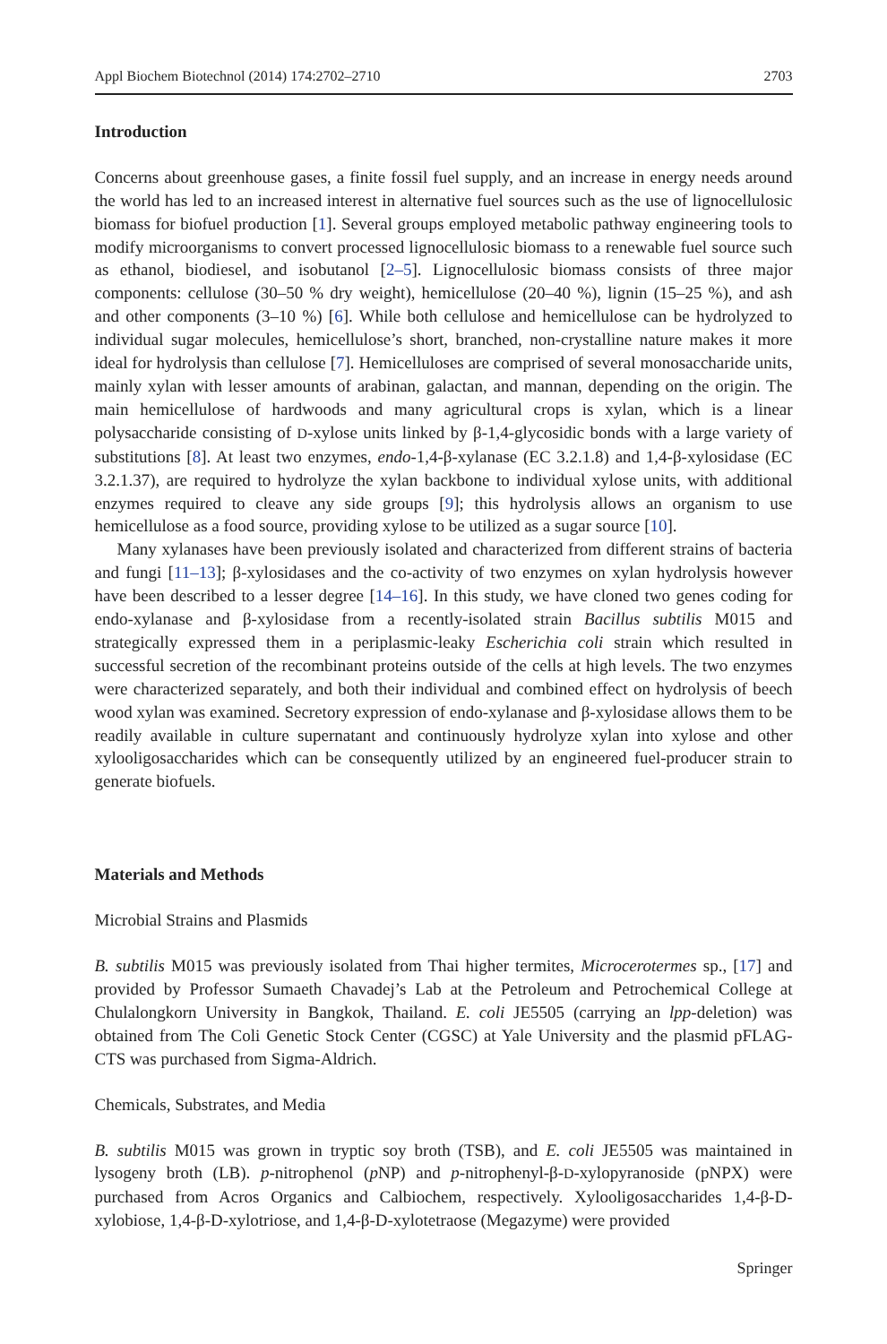Appl Biochem Biotechnol (2014) 174:2702–2710 2703
Introduction
Concerns about greenhouse gases, a finite fossil fuel supply, and an increase in energy needs around the world has led to an increased interest in alternative fuel sources such as the use of lignocellulosic biomass for biofuel production [1]. Several groups employed metabolic pathway engineering tools to modify microorganisms to convert processed lignocellulosic biomass to a renewable fuel source such as ethanol, biodiesel, and isobutanol [2–5]. Lignocellulosic biomass consists of three major components: cellulose (30–50 % dry weight), hemicellulose (20–40 %), lignin (15–25 %), and ash and other components (3–10 %) [6]. While both cellulose and hemicellulose can be hydrolyzed to individual sugar molecules, hemicellulose’s short, branched, non-crystalline nature makes it more ideal for hydrolysis than cellulose [7]. Hemicelluloses are comprised of several monosaccharide units, mainly xylan with lesser amounts of arabinan, galactan, and mannan, depending on the origin. The main hemicellulose of hardwoods and many agricultural crops is xylan, which is a linear polysaccharide consisting of D-xylose units linked by β-1,4-glycosidic bonds with a large variety of substitutions [8]. At least two enzymes, endo-1,4-β-xylanase (EC 3.2.1.8) and 1,4-β-xylosidase (EC 3.2.1.37), are required to hydrolyze the xylan backbone to individual xylose units, with additional enzymes required to cleave any side groups [9]; this hydrolysis allows an organism to use hemicellulose as a food source, providing xylose to be utilized as a sugar source [10].
Many xylanases have been previously isolated and characterized from different strains of bacteria and fungi [11–13]; β-xylosidases and the co-activity of two enzymes on xylan hydrolysis however have been described to a lesser degree [14–16]. In this study, we have cloned two genes coding for endo-xylanase and β-xylosidase from a recently-isolated strain Bacillus subtilis M015 and strategically expressed them in a periplasmic-leaky Escherichia coli strain which resulted in successful secretion of the recombinant proteins outside of the cells at high levels. The two enzymes were characterized separately, and both their individual and combined effect on hydrolysis of beech wood xylan was examined. Secretory expression of endo-xylanase and β-xylosidase allows them to be readily available in culture supernatant and continuously hydrolyze xylan into xylose and other xylooligosaccharides which can be consequently utilized by an engineered fuel-producer strain to generate biofuels.
Materials and Methods
Microbial Strains and Plasmids
B. subtilis M015 was previously isolated from Thai higher termites, Microcerotermes sp., [17] and provided by Professor Sumaeth Chavadej’s Lab at the Petroleum and Petrochemical College at Chulalongkorn University in Bangkok, Thailand. E. coli JE5505 (carrying an lpp-deletion) was obtained from The Coli Genetic Stock Center (CGSC) at Yale University and the plasmid pFLAG-CTS was purchased from Sigma-Aldrich.
Chemicals, Substrates, and Media
B. subtilis M015 was grown in tryptic soy broth (TSB), and E. coli JE5505 was maintained in lysogeny broth (LB). p-nitrophenol (p NP) and p-nitrophenyl-β-D-xylopyranoside (pNPX) were purchased from Acros Organics and Calbiochem, respectively. Xylooligosaccharides 1,4-β-D-xylobiose, 1,4-β-D-xylotriose, and 1,4-β-D-xylotetraose (Megazyme) were provided
Springer